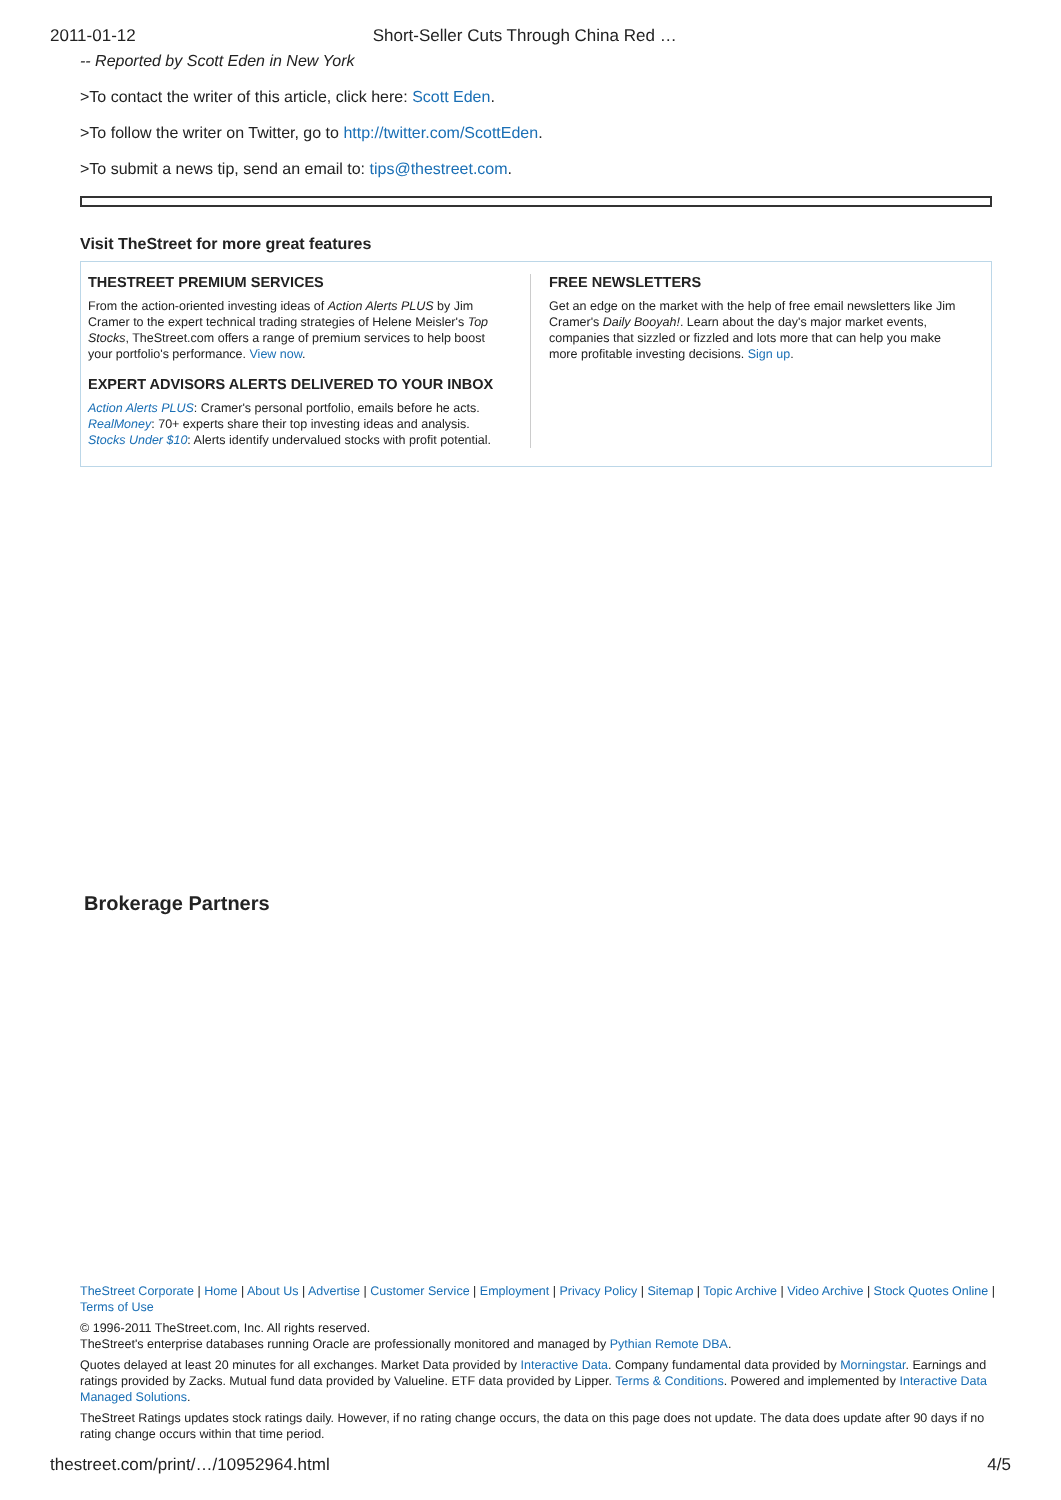2011-01-12 Short-Seller Cuts Through China Red …
-- Reported by Scott Eden in New York
>To contact the writer of this article, click here: Scott Eden.
>To follow the writer on Twitter, go to http://twitter.com/ScottEden.
>To submit a news tip, send an email to: tips@thestreet.com.
Visit TheStreet for more great features
THESTREET PREMIUM SERVICES
From the action-oriented investing ideas of Action Alerts PLUS by Jim Cramer to the expert technical trading strategies of Helene Meisler's Top Stocks, TheStreet.com offers a range of premium services to help boost your portfolio's performance. View now.
EXPERT ADVISORS ALERTS DELIVERED TO YOUR INBOX
Action Alerts PLUS: Cramer's personal portfolio, emails before he acts.
RealMoney: 70+ experts share their top investing ideas and analysis.
Stocks Under $10: Alerts identify undervalued stocks with profit potential.
FREE NEWSLETTERS
Get an edge on the market with the help of free email newsletters like Jim Cramer's Daily Booyah!. Learn about the day's major market events, companies that sizzled or fizzled and lots more that can help you make more profitable investing decisions. Sign up.
Brokerage Partners
TheStreet Corporate | Home | About Us | Advertise | Customer Service | Employment | Privacy Policy | Sitemap | Topic Archive | Video Archive | Stock Quotes Online | Terms of Use
© 1996-2011 TheStreet.com, Inc. All rights reserved.
TheStreet's enterprise databases running Oracle are professionally monitored and managed by Pythian Remote DBA.
Quotes delayed at least 20 minutes for all exchanges. Market Data provided by Interactive Data. Company fundamental data provided by Morningstar. Earnings and ratings provided by Zacks. Mutual fund data provided by Valueline. ETF data provided by Lipper. Terms & Conditions. Powered and implemented by Interactive Data Managed Solutions.
TheStreet Ratings updates stock ratings daily. However, if no rating change occurs, the data on this page does not update. The data does update after 90 days if no rating change occurs within that time period.
thestreet.com/print/…/10952964.html 4/5